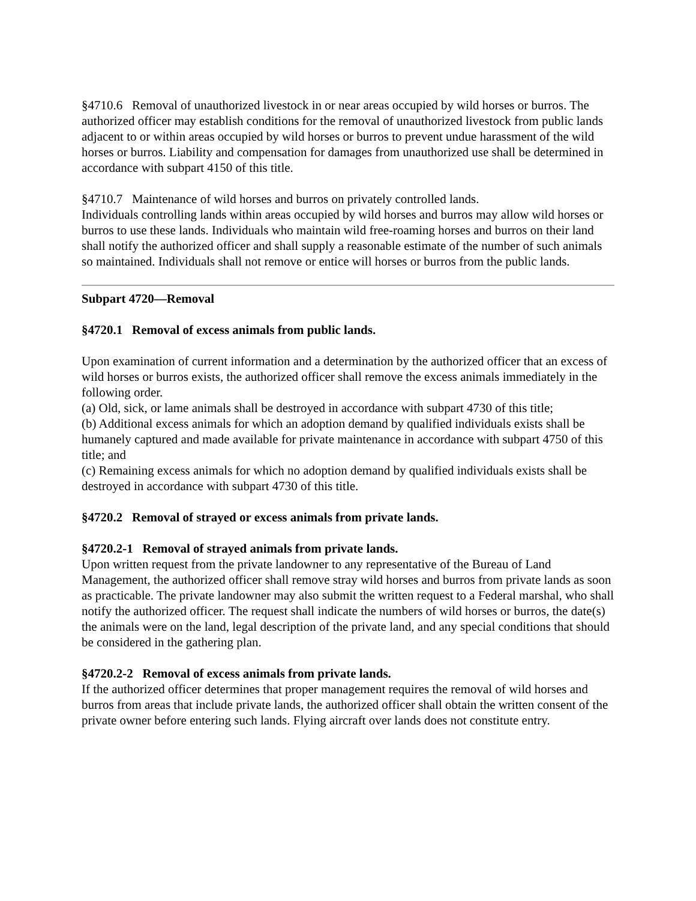§4710.6 Removal of unauthorized livestock in or near areas occupied by wild horses or burros. The authorized officer may establish conditions for the removal of unauthorized livestock from public lands adjacent to or within areas occupied by wild horses or burros to prevent undue harassment of the wild horses or burros. Liability and compensation for damages from unauthorized use shall be determined in accordance with subpart 4150 of this title.
§4710.7 Maintenance of wild horses and burros on privately controlled lands.
Individuals controlling lands within areas occupied by wild horses and burros may allow wild horses or burros to use these lands. Individuals who maintain wild free-roaming horses and burros on their land shall notify the authorized officer and shall supply a reasonable estimate of the number of such animals so maintained. Individuals shall not remove or entice will horses or burros from the public lands.
Subpart 4720—Removal
§4720.1 Removal of excess animals from public lands.
Upon examination of current information and a determination by the authorized officer that an excess of wild horses or burros exists, the authorized officer shall remove the excess animals immediately in the following order.
(a) Old, sick, or lame animals shall be destroyed in accordance with subpart 4730 of this title;
(b) Additional excess animals for which an adoption demand by qualified individuals exists shall be humanely captured and made available for private maintenance in accordance with subpart 4750 of this title; and
(c) Remaining excess animals for which no adoption demand by qualified individuals exists shall be destroyed in accordance with subpart 4730 of this title.
§4720.2 Removal of strayed or excess animals from private lands.
§4720.2-1 Removal of strayed animals from private lands.
Upon written request from the private landowner to any representative of the Bureau of Land Management, the authorized officer shall remove stray wild horses and burros from private lands as soon as practicable. The private landowner may also submit the written request to a Federal marshal, who shall notify the authorized officer. The request shall indicate the numbers of wild horses or burros, the date(s) the animals were on the land, legal description of the private land, and any special conditions that should be considered in the gathering plan.
§4720.2-2 Removal of excess animals from private lands.
If the authorized officer determines that proper management requires the removal of wild horses and burros from areas that include private lands, the authorized officer shall obtain the written consent of the private owner before entering such lands. Flying aircraft over lands does not constitute entry.